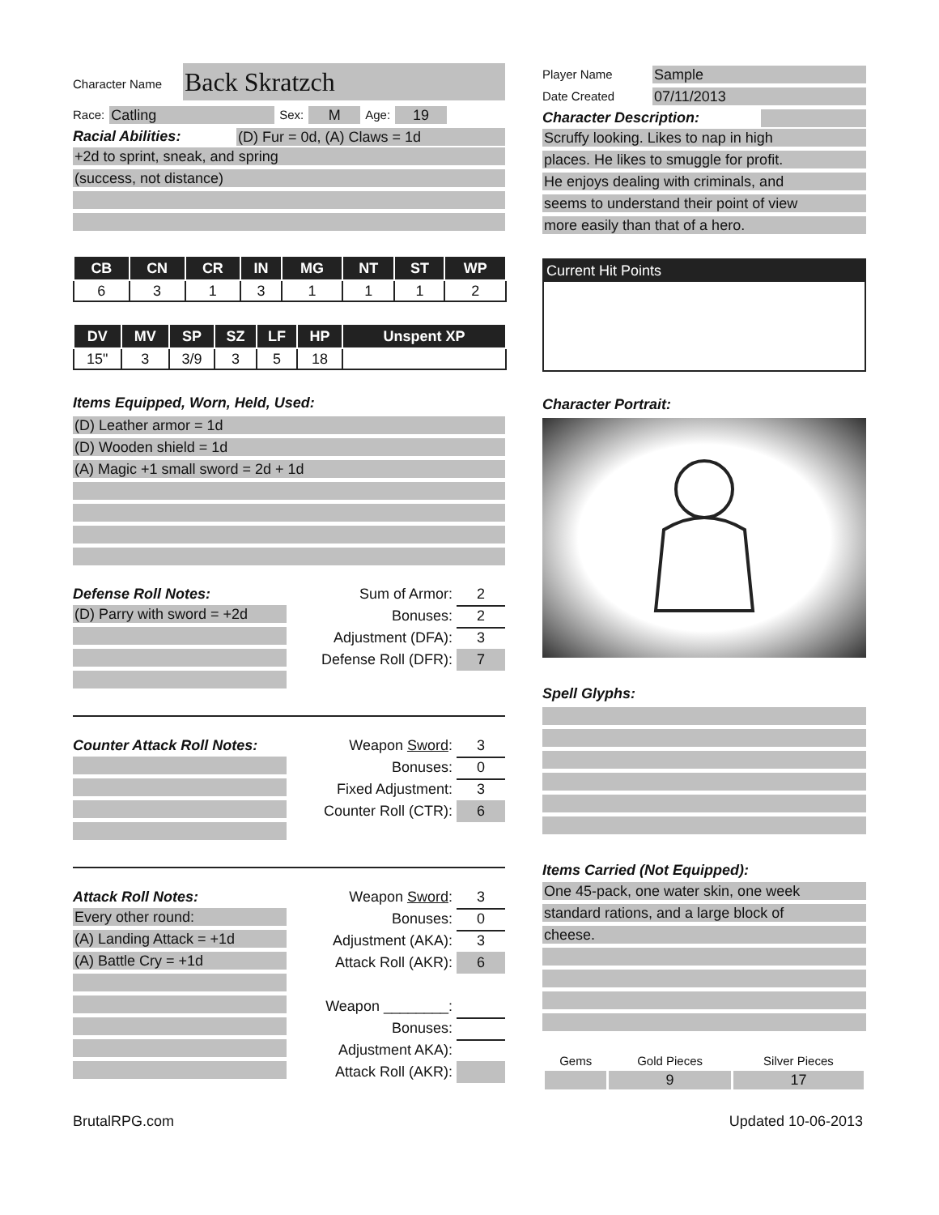Character Name
Back Skratzch
Race:
Catling
Sex:
M
Age:
19
Racial Abilities:
(D) Fur = 0d, (A) Claws = 1d
+2d to sprint, sneak, and spring
(success, not distance)
| CB | CN | CR | IN | MG | NT | ST | WP |
| --- | --- | --- | --- | --- | --- | --- | --- |
| 6 | 3 | 1 | 3 | 1 | 1 | 1 | 2 |
| DV | MV | SP | SZ | LF | HP | Unspent XP |
| --- | --- | --- | --- | --- | --- | --- |
| 15" | 3 | 3/9 | 3 | 5 | 18 | |
Items Equipped, Worn, Held, Used:
(D) Leather armor = 1d
(D) Wooden shield = 1d
(A) Magic +1 small sword = 2d + 1d
Defense Roll Notes:
(D) Parry with sword = +2d
Sum of Armor: 2
Bonuses: 2
Adjustment (DFA): 3
Defense Roll (DFR): 7
Counter Attack Roll Notes:
Weapon Sword: 3
Bonuses: 0
Fixed Adjustment: 3
Counter Roll (CTR): 6
Attack Roll Notes:
Every other round:
(A) Landing Attack = +1d
(A) Battle Cry = +1d
Weapon Sword: 3
Bonuses: 0
Adjustment (AKA): 3
Attack Roll (AKR): 6
Weapon ________:
Bonuses:
Adjustment AKA):
Attack Roll (AKR):
Player Name
Sample
Date Created
07/11/2013
Character Description:
Scruffy looking. Likes to nap in high
places. He likes to smuggle for profit.
He enjoys dealing with criminals, and
seems to understand their point of view
more easily than that of a hero.
Current Hit Points
Character Portrait:
Spell Glyphs:
Items Carried (Not Equipped):
One 45-pack, one water skin, one week
standard rations, and a large block of
cheese.
| Gems | Gold Pieces | Silver Pieces |
| | 9 | 17 |
BrutalRPG.com Updated 10-06-2013